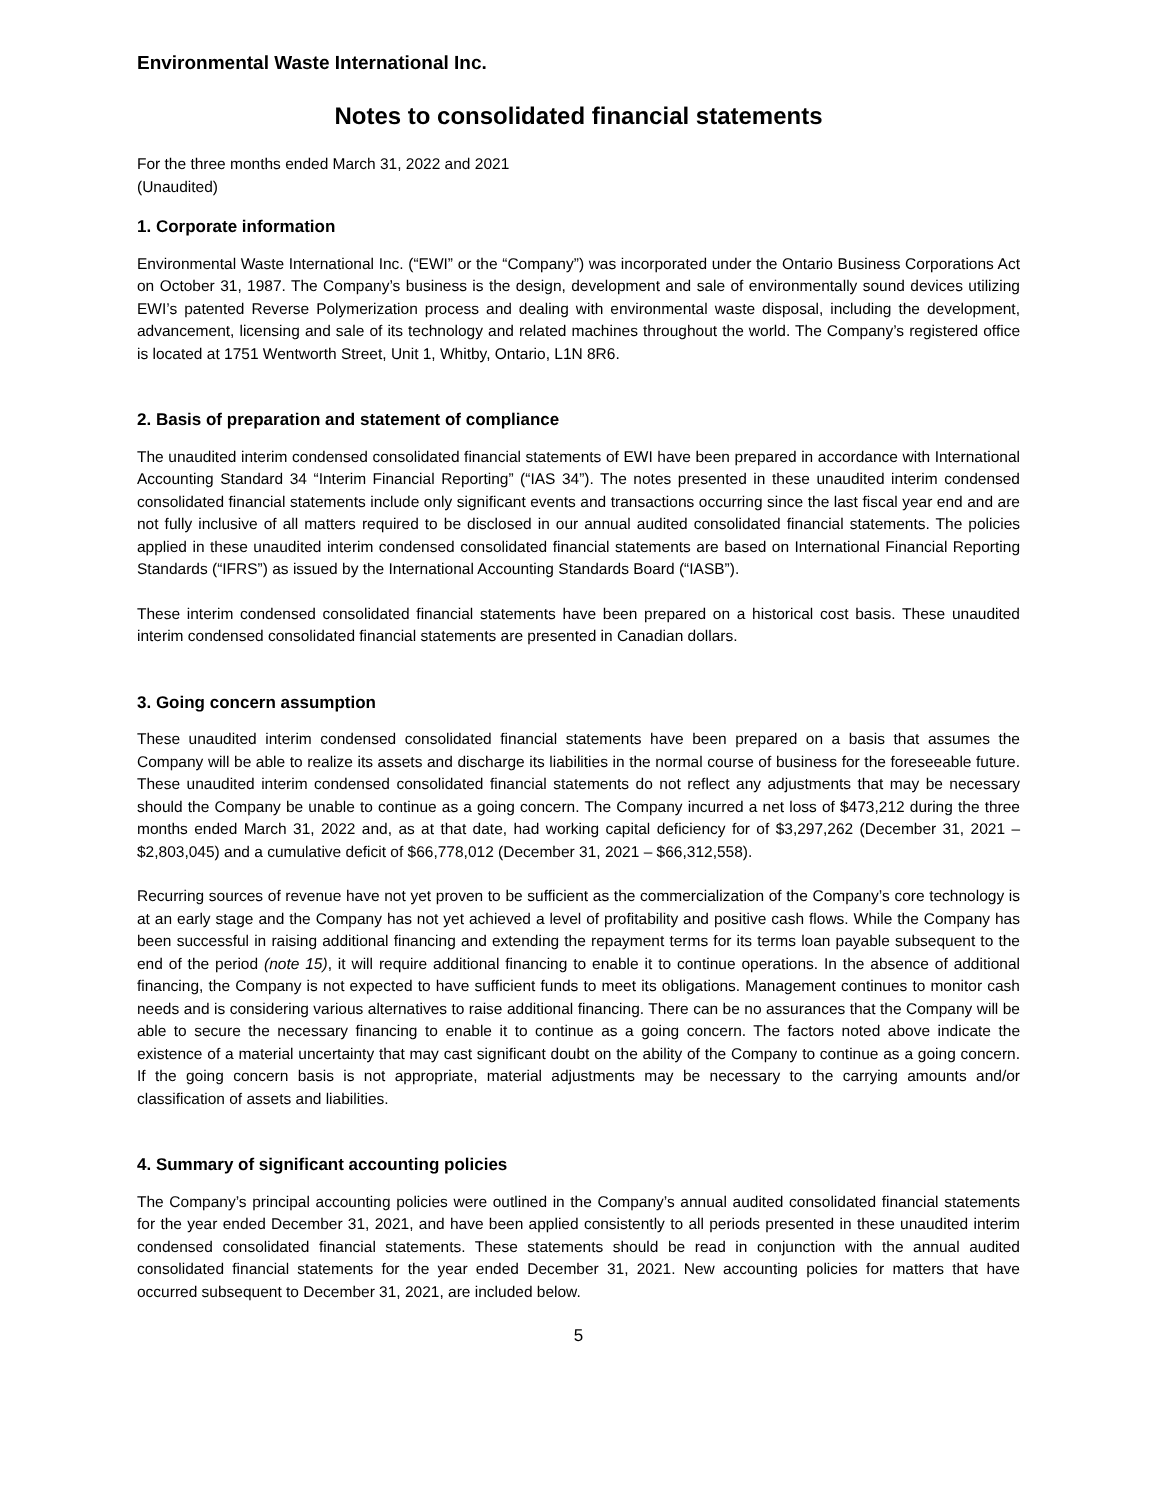Environmental Waste International Inc.
Notes to consolidated financial statements
For the three months ended March 31, 2022 and 2021
(Unaudited)
1. Corporate information
Environmental Waste International Inc. (“EWI” or the “Company”) was incorporated under the Ontario Business Corporations Act on October 31, 1987. The Company’s business is the design, development and sale of environmentally sound devices utilizing EWI’s patented Reverse Polymerization process and dealing with environmental waste disposal, including the development, advancement, licensing and sale of its technology and related machines throughout the world. The Company’s registered office is located at 1751 Wentworth Street, Unit 1, Whitby, Ontario, L1N 8R6.
2. Basis of preparation and statement of compliance
The unaudited interim condensed consolidated financial statements of EWI have been prepared in accordance with International Accounting Standard 34 “Interim Financial Reporting” (“IAS 34”). The notes presented in these unaudited interim condensed consolidated financial statements include only significant events and transactions occurring since the last fiscal year end and are not fully inclusive of all matters required to be disclosed in our annual audited consolidated financial statements. The policies applied in these unaudited interim condensed consolidated financial statements are based on International Financial Reporting Standards (“IFRS”) as issued by the International Accounting Standards Board (“IASB”).
These interim condensed consolidated financial statements have been prepared on a historical cost basis. These unaudited interim condensed consolidated financial statements are presented in Canadian dollars.
3. Going concern assumption
These unaudited interim condensed consolidated financial statements have been prepared on a basis that assumes the Company will be able to realize its assets and discharge its liabilities in the normal course of business for the foreseeable future. These unaudited interim condensed consolidated financial statements do not reflect any adjustments that may be necessary should the Company be unable to continue as a going concern. The Company incurred a net loss of $473,212 during the three months ended March 31, 2022 and, as at that date, had working capital deficiency for of $3,297,262 (December 31, 2021 – $2,803,045) and a cumulative deficit of $66,778,012 (December 31, 2021 – $66,312,558).
Recurring sources of revenue have not yet proven to be sufficient as the commercialization of the Company’s core technology is at an early stage and the Company has not yet achieved a level of profitability and positive cash flows. While the Company has been successful in raising additional financing and extending the repayment terms for its terms loan payable subsequent to the end of the period (note 15), it will require additional financing to enable it to continue operations. In the absence of additional financing, the Company is not expected to have sufficient funds to meet its obligations. Management continues to monitor cash needs and is considering various alternatives to raise additional financing. There can be no assurances that the Company will be able to secure the necessary financing to enable it to continue as a going concern. The factors noted above indicate the existence of a material uncertainty that may cast significant doubt on the ability of the Company to continue as a going concern. If the going concern basis is not appropriate, material adjustments may be necessary to the carrying amounts and/or classification of assets and liabilities.
4. Summary of significant accounting policies
The Company’s principal accounting policies were outlined in the Company’s annual audited consolidated financial statements for the year ended December 31, 2021, and have been applied consistently to all periods presented in these unaudited interim condensed consolidated financial statements. These statements should be read in conjunction with the annual audited consolidated financial statements for the year ended December 31, 2021. New accounting policies for matters that have occurred subsequent to December 31, 2021, are included below.
5